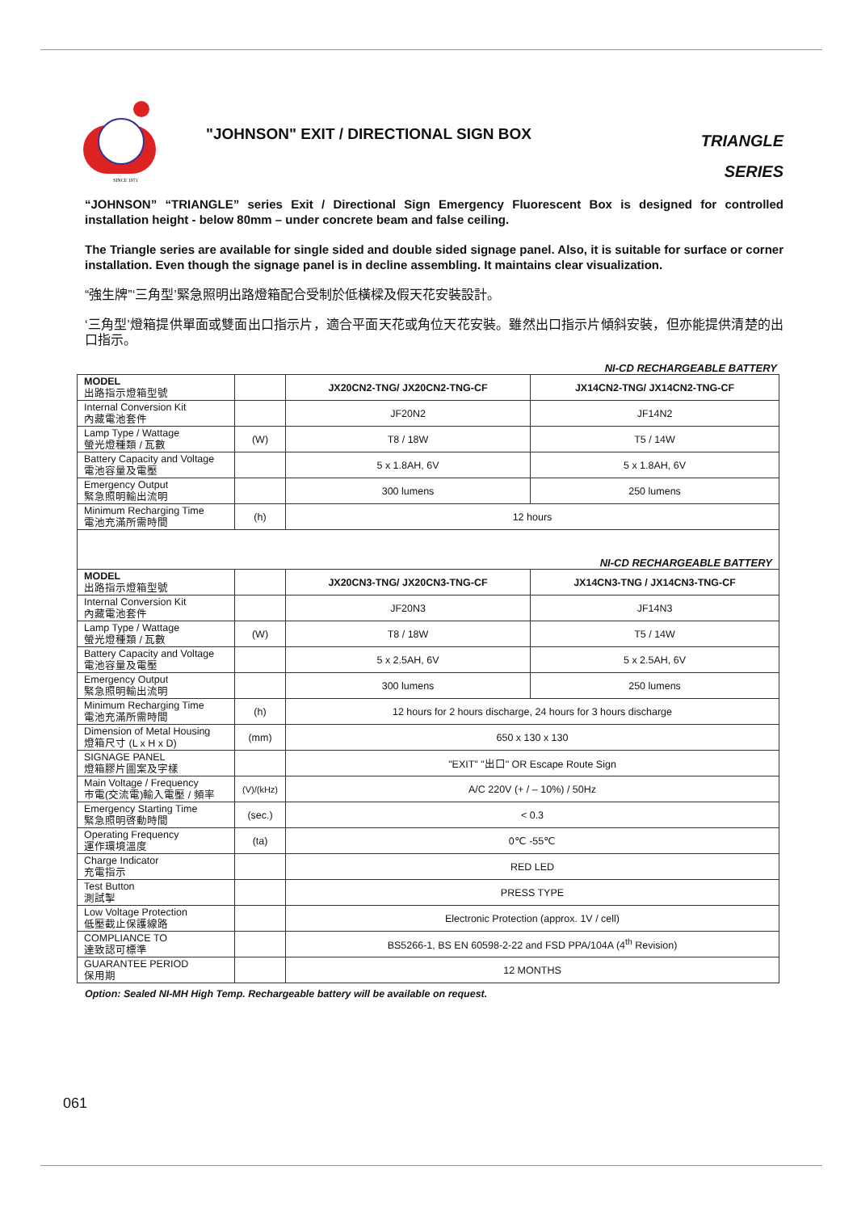SINCE 1971
"JOHNSON" EXIT / DIRECTIONAL SIGN BOX
TRIANGLE
SERIES
“JOHNSON” “TRIANGLE” series Exit / Directional Sign Emergency Fluorescent Box is designed for controlled installation height - below 80mm – under concrete beam and false ceiling.
The Triangle series are available for single sided and double sided signage panel. Also, it is suitable for surface or corner installation. Even though the signage panel is in decline assembling. It maintains clear visualization.
“強生牌”‘三角型’緊急照明出路燈箱配合受制於低橫樑及假天花安裝設計。
‘三角型’燈箱提供單面或雙面出口指示片，適合平面天花或角位天花安裝。雖然出口指示片傾斜安裝，但亦能提供清楚的出口指示。
NI-CD RECHARGEABLE BATTERY
| MODEL 出路指示燈箱型號 | | JX20CN2-TNG/ JX20CN2-TNG-CF | JX14CN2-TNG/ JX14CN2-TNG-CF |
| Internal Conversion Kit 內藏電池套件 | | JF20N2 | JF14N2 |
| Lamp Type / Wattage 螢光燈種類 / 瓦數 | (W) | T8 / 18W | T5 / 14W |
| Battery Capacity and Voltage 電池容量及電壓 | | 5 x 1.8AH, 6V | 5 x 1.8AH, 6V |
| Emergency Output 緊急照明輸出流明 | | 300 lumens | 250 lumens |
| Minimum Recharging Time 電池充滿所需時間 | (h) | 12 hours | |
| NI-CD RECHARGEABLE BATTERY | | | |
| MODEL 出路指示燈箱型號 | | JX20CN3-TNG/ JX20CN3-TNG-CF | JX14CN3-TNG / JX14CN3-TNG-CF |
| Internal Conversion Kit 內藏電池套件 | | JF20N3 | JF14N3 |
| Lamp Type / Wattage 螢光燈種類 / 瓦數 | (W) | T8 / 18W | T5 / 14W |
| Battery Capacity and Voltage 電池容量及電壓 | | 5 x 2.5AH, 6V | 5 x 2.5AH, 6V |
| Emergency Output 緊急照明輸出流明 | | 300 lumens | 250 lumens |
| Minimum Recharging Time 電池充滿所需時間 | (h) | 12 hours for 2 hours discharge, 24 hours for 3 hours discharge | |
| Dimension of Metal Housing 燈箱尺寸 (L x H x D) | (mm) | 650 x 130 x 130 | |
| SIGNAGE PANEL 燈箱膠片圖案及字樣 | | "EXIT" "出口" OR Escape Route Sign | |
| Main Voltage / Frequency 市電(交流電)輸入電壓 / 頻率 | (V)/(kHz) | A/C 220V (+ / – 10%) / 50Hz | |
| Emergency Starting Time 緊急照明啓動時間 | (sec.) | < 0.3 | |
| Operating Frequency 運作環境溫度 | (ta) | 0℃ -55℃ | |
| Charge Indicator 充電指示 | | RED LED | |
| Test Button 測試掣 | | PRESS TYPE | |
| Low Voltage Protection 低壓截止保護線路 | | Electronic Protection (approx. 1V / cell) | |
| COMPLIANCE TO 達致認可標準 | | BS5266-1, BS EN 60598-2-22 and FSD PPA/104A (4<sup>th</sup> Revision) | |
| GUARANTEE PERIOD 保用期 | | 12 MONTHS | |
Option: Sealed NI-MH High Temp. Rechargeable battery will be available on request.
061